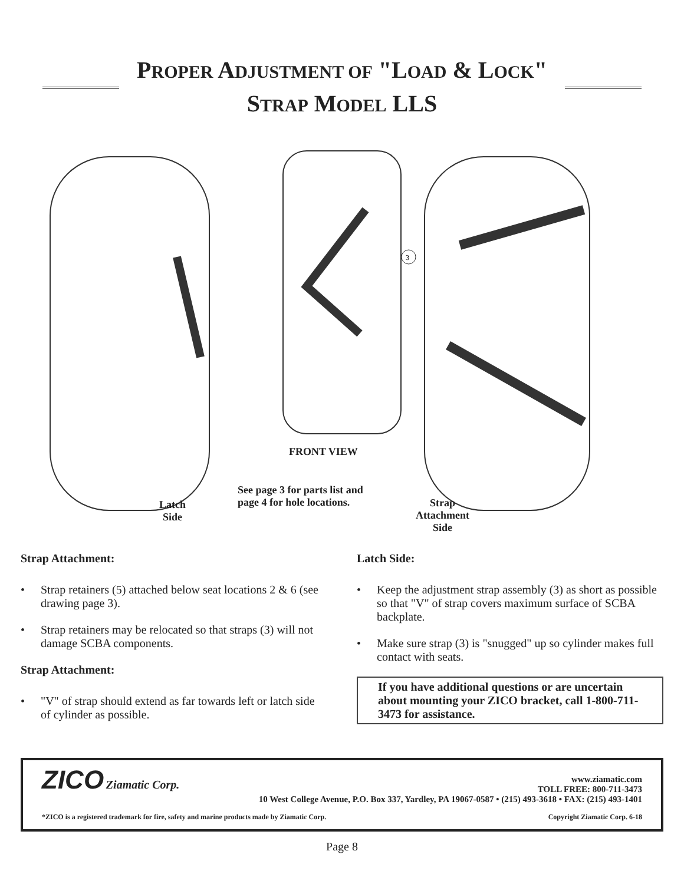PROPER ADJUSTMENT OF "LOAD & LOCK"
STRAP MODEL LLS
3
FRONT VIEW
See page 3 for parts list and
page 4 for hole locations.
Latch
Side
Strap
Attachment
Side
Strap Attachment:
• Strap retainers (5) attached below seat locations 2 & 6 (see drawing page 3).
• Strap retainers may be relocated so that straps (3) will not damage SCBA components.
Strap Attachment:
• "V" of strap should extend as far towards left or latch side of cylinder as possible.
Latch Side:
• Keep the adjustment strap assembly (3) as short as possible so that "V" of strap covers maximum surface of SCBA backplate.
• Make sure strap (3) is "snugged" up so cylinder makes full contact with seats.
If you have additional questions or are uncertain about mounting your ZICO bracket, call 1-800-711-3473 for assistance.
ZICO Ziamatic Corp.
www.ziamatic.com
TOLL FREE: 800-711-3473
10 West College Avenue, P.O. Box 337, Yardley, PA 19067-0587 • (215) 493-3618 • FAX: (215) 493-1401
*ZICO is a registered trademark for fire, safety and marine products made by Ziamatic Corp. Copyright Ziamatic Corp. 6-18
Page 8